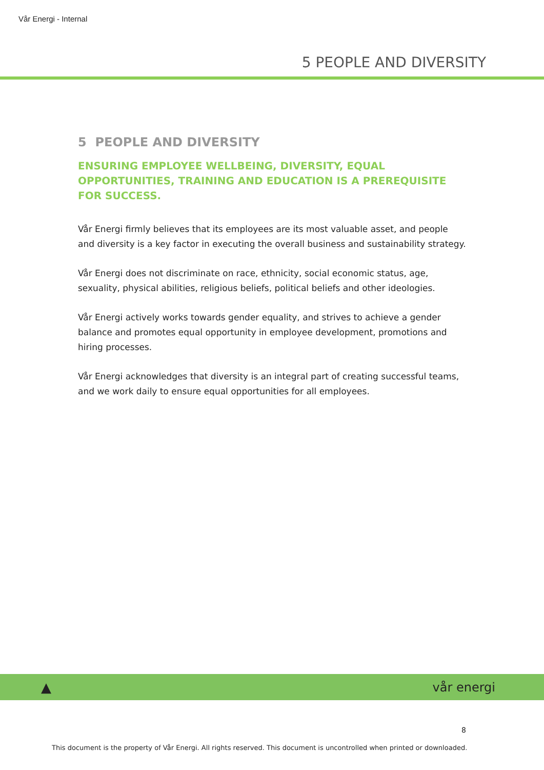Vår Energi - Internal
5 PEOPLE AND DIVERSITY
5 PEOPLE AND DIVERSITY
ENSURING EMPLOYEE WELLBEING, DIVERSITY, EQUAL OPPORTUNITIES, TRAINING AND EDUCATION IS A PREREQUISITE FOR SUCCESS.
Vår Energi firmly believes that its employees are its most valuable asset, and people and diversity is a key factor in executing the overall business and sustainability strategy.
Vår Energi does not discriminate on race, ethnicity, social economic status, age, sexuality, physical abilities, religious beliefs, political beliefs and other ideologies.
Vår Energi actively works towards gender equality, and strives to achieve a gender balance and promotes equal opportunity in employee development, promotions and hiring processes.
Vår Energi acknowledges that diversity is an integral part of creating successful teams, and we work daily to ensure equal opportunities for all employees.
▲ vår energi
8
This document is the property of Vår Energi. All rights reserved. This document is uncontrolled when printed or downloaded.